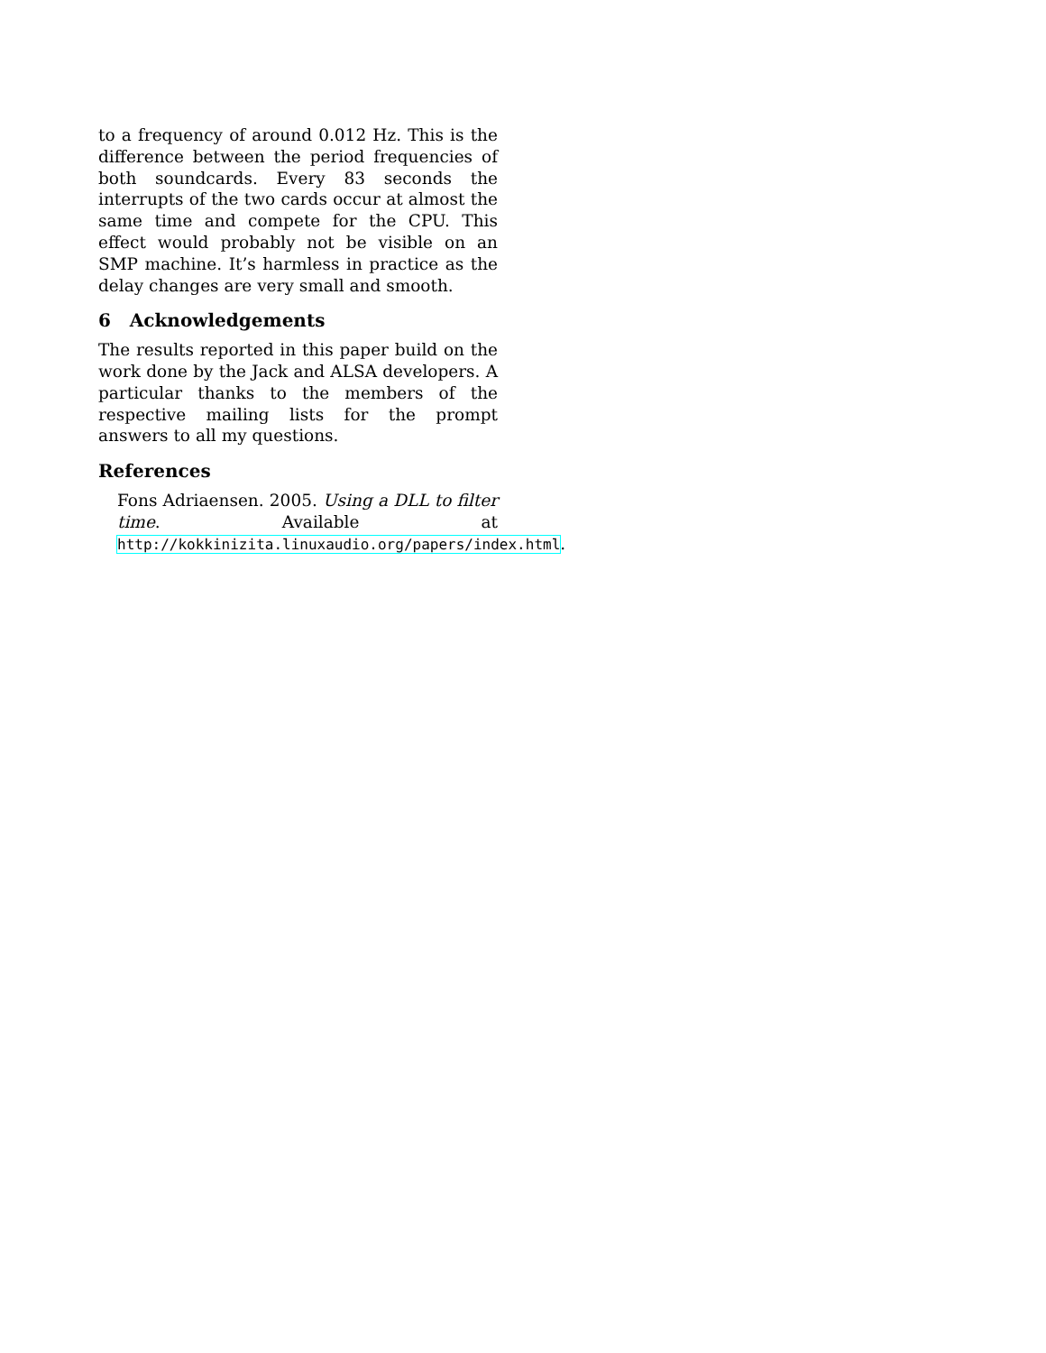to a frequency of around 0.012 Hz. This is the difference between the period frequencies of both soundcards. Every 83 seconds the interrupts of the two cards occur at almost the same time and compete for the CPU. This effect would probably not be visible on an SMP machine. It’s harmless in practice as the delay changes are very small and smooth.
6 Acknowledgements
The results reported in this paper build on the work done by the Jack and ALSA developers. A particular thanks to the members of the respective mailing lists for the prompt answers to all my questions.
References
Fons Adriaensen. 2005. Using a DLL to filter time. Available at http://kokkinizita.linuxaudio.org/papers/index.html.